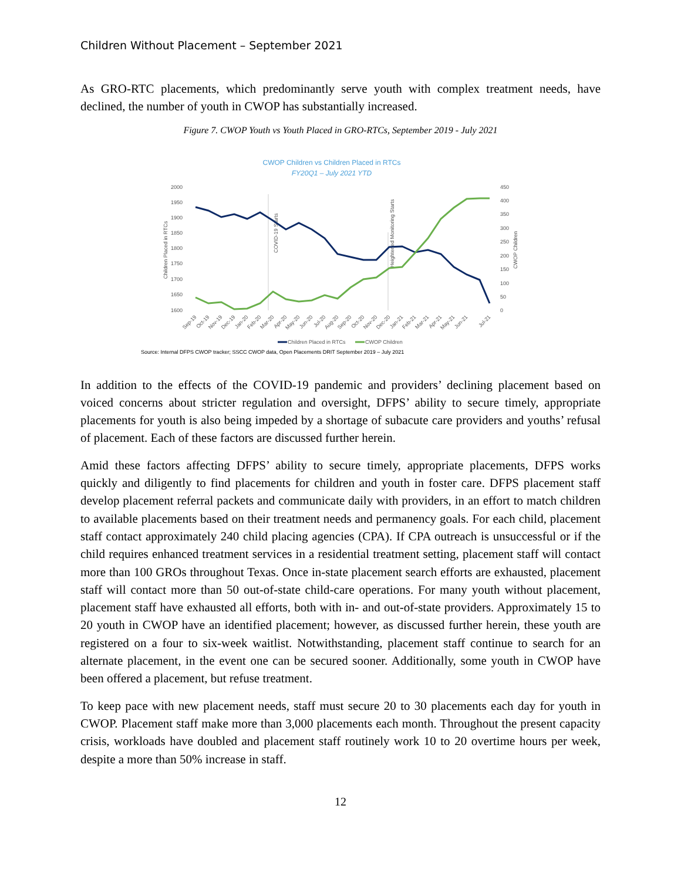Children Without Placement – September 2021
As GRO-RTC placements, which predominantly serve youth with complex treatment needs, have declined, the number of youth in CWOP has substantially increased.
Figure 7. CWOP Youth vs Youth Placed in GRO-RTCs, September 2019 - July 2021
CWOP Children vs Children Placed in RTCs
FY20Q1 – July 2021 YTD
2000
1950
1900
1850
1800
1750
1700
1650
1600
450
400
350
300
250
200
150
100
50
0
Children Placed in RTCs
CWOP Children
COVID-19 Starts
Heightened Monitoring Starts
Sep-19
Oct-19
Nov-19
Dec-19
Jan-20
Feb-20
Mar-20
Apr-20
May-20
Jun-20
Jul-20
Aug-20
Sep-20
Oct-20
Nov-20
Dec-20
Jan-21
Feb-21
Mar-21
Apr-21
May-21
Jun-21
Jul-21
Children Placed in RTCs
CWOP Children
Source: Internal DFPS CWOP tracker; SSCC CWOP data, Open Placements DRIT September 2019 – July 2021
In addition to the effects of the COVID-19 pandemic and providers’ declining placement based on voiced concerns about stricter regulation and oversight, DFPS’ ability to secure timely, appropriate placements for youth is also being impeded by a shortage of subacute care providers and youths’ refusal of placement. Each of these factors are discussed further herein.
Amid these factors affecting DFPS’ ability to secure timely, appropriate placements, DFPS works quickly and diligently to find placements for children and youth in foster care. DFPS placement staff develop placement referral packets and communicate daily with providers, in an effort to match children to available placements based on their treatment needs and permanency goals. For each child, placement staff contact approximately 240 child placing agencies (CPA). If CPA outreach is unsuccessful or if the child requires enhanced treatment services in a residential treatment setting, placement staff will contact more than 100 GROs throughout Texas. Once in-state placement search efforts are exhausted, placement staff will contact more than 50 out-of-state child-care operations. For many youth without placement, placement staff have exhausted all efforts, both with in- and out-of-state providers. Approximately 15 to 20 youth in CWOP have an identified placement; however, as discussed further herein, these youth are registered on a four to six-week waitlist. Notwithstanding, placement staff continue to search for an alternate placement, in the event one can be secured sooner. Additionally, some youth in CWOP have been offered a placement, but refuse treatment.
To keep pace with new placement needs, staff must secure 20 to 30 placements each day for youth in CWOP. Placement staff make more than 3,000 placements each month. Throughout the present capacity crisis, workloads have doubled and placement staff routinely work 10 to 20 overtime hours per week, despite a more than 50% increase in staff.
12